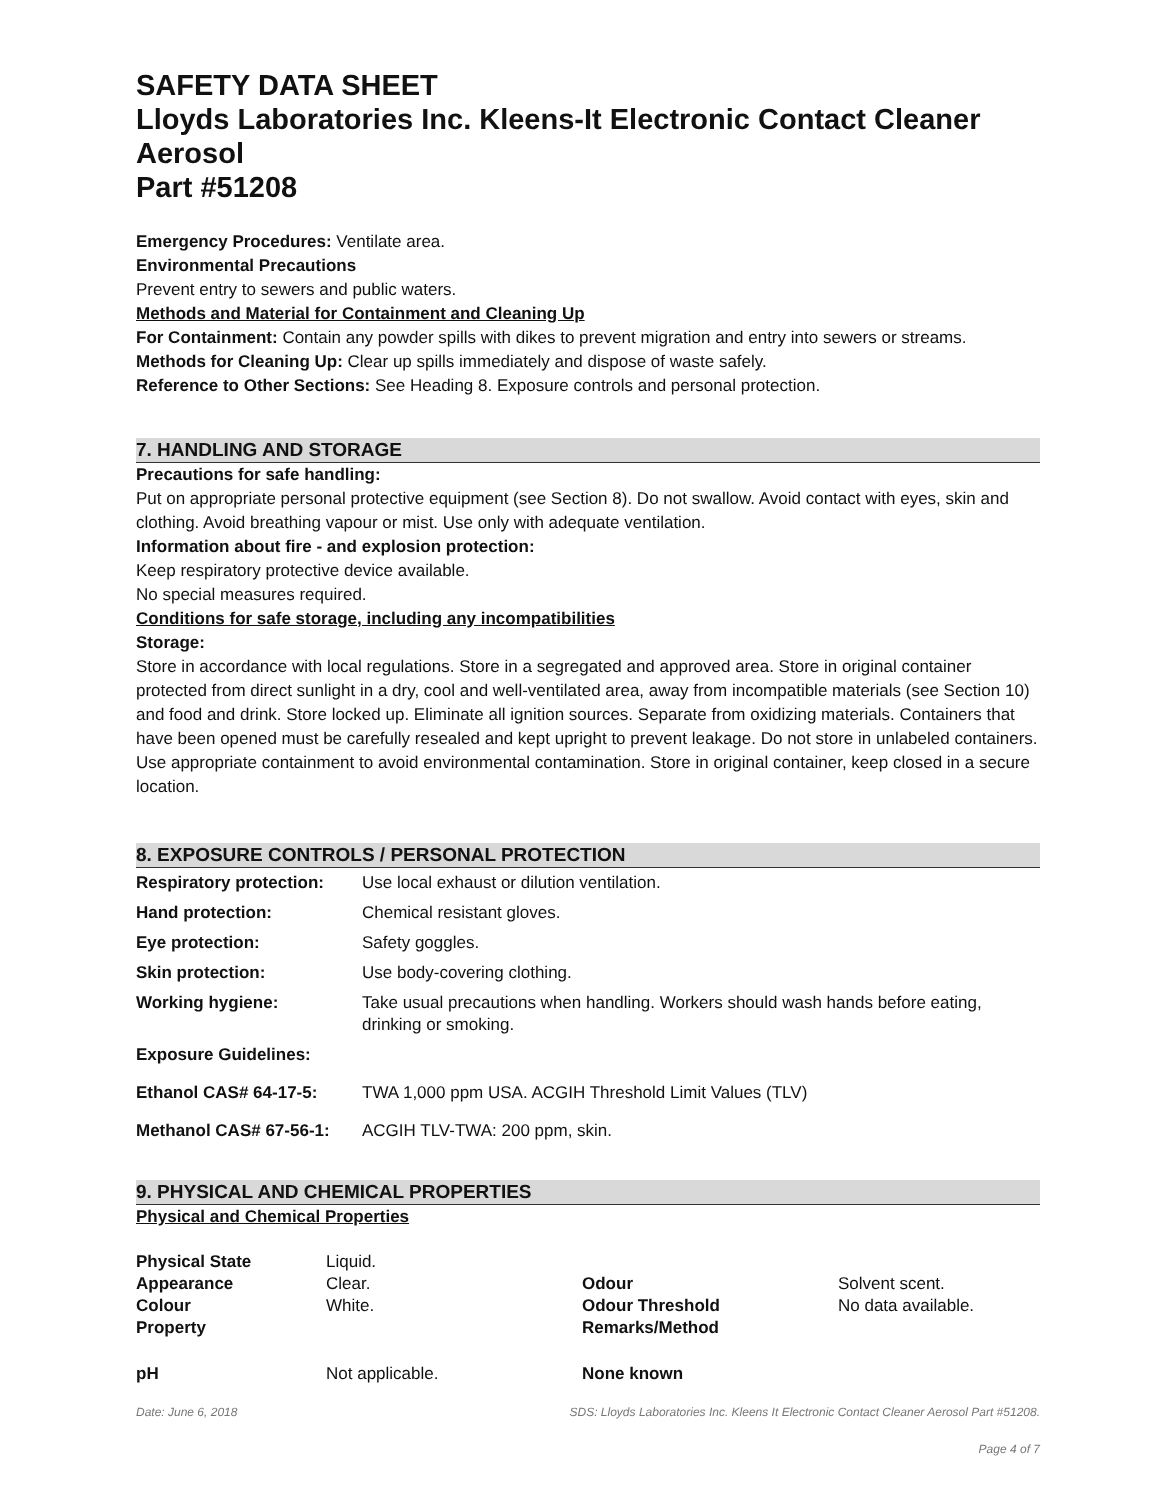SAFETY DATA SHEET
Lloyds Laboratories Inc. Kleens-It Electronic Contact Cleaner Aerosol
Part #51208
Emergency Procedures: Ventilate area.
Environmental Precautions
Prevent entry to sewers and public waters.
Methods and Material for Containment and Cleaning Up
For Containment: Contain any powder spills with dikes to prevent migration and entry into sewers or streams.
Methods for Cleaning Up: Clear up spills immediately and dispose of waste safely.
Reference to Other Sections: See Heading 8. Exposure controls and personal protection.
7. HANDLING AND STORAGE
Precautions for safe handling:
Put on appropriate personal protective equipment (see Section 8). Do not swallow. Avoid contact with eyes, skin and clothing. Avoid breathing vapour or mist. Use only with adequate ventilation.
Information about fire - and explosion protection:
Keep respiratory protective device available.
No special measures required.
Conditions for safe storage, including any incompatibilities
Storage:
Store in accordance with local regulations. Store in a segregated and approved area. Store in original container protected from direct sunlight in a dry, cool and well-ventilated area, away from incompatible materials (see Section 10) and food and drink. Store locked up. Eliminate all ignition sources. Separate from oxidizing materials. Containers that have been opened must be carefully resealed and kept upright to prevent leakage. Do not store in unlabeled containers. Use appropriate containment to avoid environmental contamination. Store in original container, keep closed in a secure location.
8. EXPOSURE CONTROLS / PERSONAL PROTECTION
| Respiratory protection: | Use local exhaust or dilution ventilation. |
| Hand protection: | Chemical resistant gloves. |
| Eye protection: | Safety goggles. |
| Skin protection: | Use body-covering clothing. |
| Working hygiene: | Take usual precautions when handling. Workers should wash hands before eating, drinking or smoking. |
| Exposure Guidelines: | |
| Ethanol CAS# 64-17-5: | TWA 1,000 ppm USA. ACGIH Threshold Limit Values (TLV) |
| Methanol CAS# 67-56-1: | ACGIH TLV-TWA: 200 ppm, skin. |
9. PHYSICAL AND CHEMICAL PROPERTIES
Physical and Chemical Properties
| Physical State | Liquid. | | |
| Appearance | Clear. | Odour | Solvent scent. |
| Colour | White. | Odour Threshold | No data available. |
| Property | | Remarks/Method | |
| pH | Not applicable. | None known | |
Date: June 6, 2018 SDS: Lloyds Laboratories Inc. Kleens It Electronic Contact Cleaner Aerosol Part #51208.
Page 4 of 7